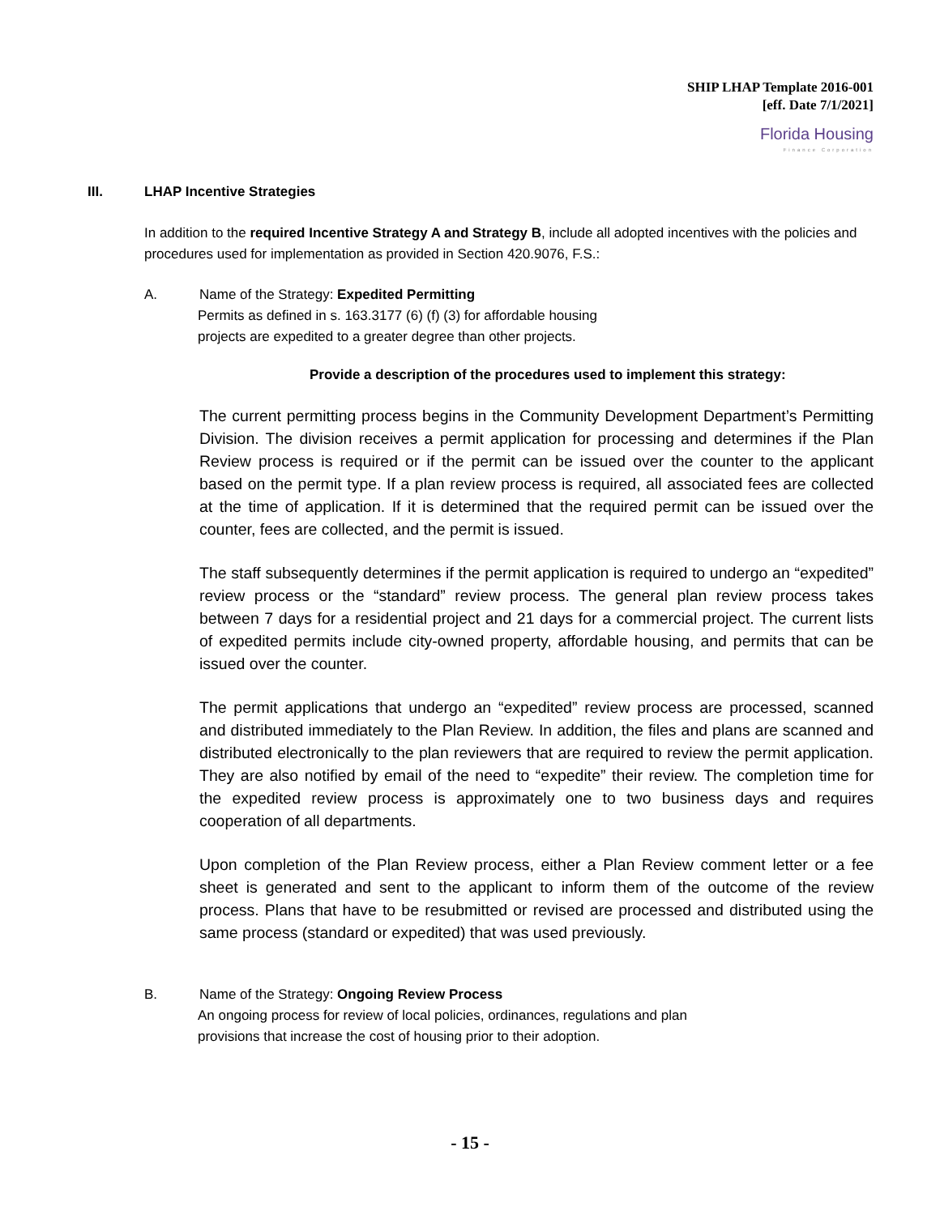SHIP LHAP Template 2016-001
[eff. Date 7/1/2021]
Florida Housing
Finance Corporation
III. LHAP Incentive Strategies
In addition to the required Incentive Strategy A and Strategy B, include all adopted incentives with the policies and procedures used for implementation as provided in Section 420.9076, F.S.:
A. Name of the Strategy: Expedited Permitting
Permits as defined in s. 163.3177 (6) (f) (3) for affordable housing
projects are expedited to a greater degree than other projects.
Provide a description of the procedures used to implement this strategy:
The current permitting process begins in the Community Development Department’s Permitting Division. The division receives a permit application for processing and determines if the Plan Review process is required or if the permit can be issued over the counter to the applicant based on the permit type. If a plan review process is required, all associated fees are collected at the time of application. If it is determined that the required permit can be issued over the counter, fees are collected, and the permit is issued.
The staff subsequently determines if the permit application is required to undergo an “expedited” review process or the “standard” review process. The general plan review process takes between 7 days for a residential project and 21 days for a commercial project. The current lists of expedited permits include city-owned property, affordable housing, and permits that can be issued over the counter.
The permit applications that undergo an “expedited” review process are processed, scanned and distributed immediately to the Plan Review. In addition, the files and plans are scanned and distributed electronically to the plan reviewers that are required to review the permit application. They are also notified by email of the need to “expedite” their review. The completion time for the expedited review process is approximately one to two business days and requires cooperation of all departments.
Upon completion of the Plan Review process, either a Plan Review comment letter or a fee sheet is generated and sent to the applicant to inform them of the outcome of the review process. Plans that have to be resubmitted or revised are processed and distributed using the same process (standard or expedited) that was used previously.
B. Name of the Strategy: Ongoing Review Process
An ongoing process for review of local policies, ordinances, regulations and plan
provisions that increase the cost of housing prior to their adoption.
- 15 -